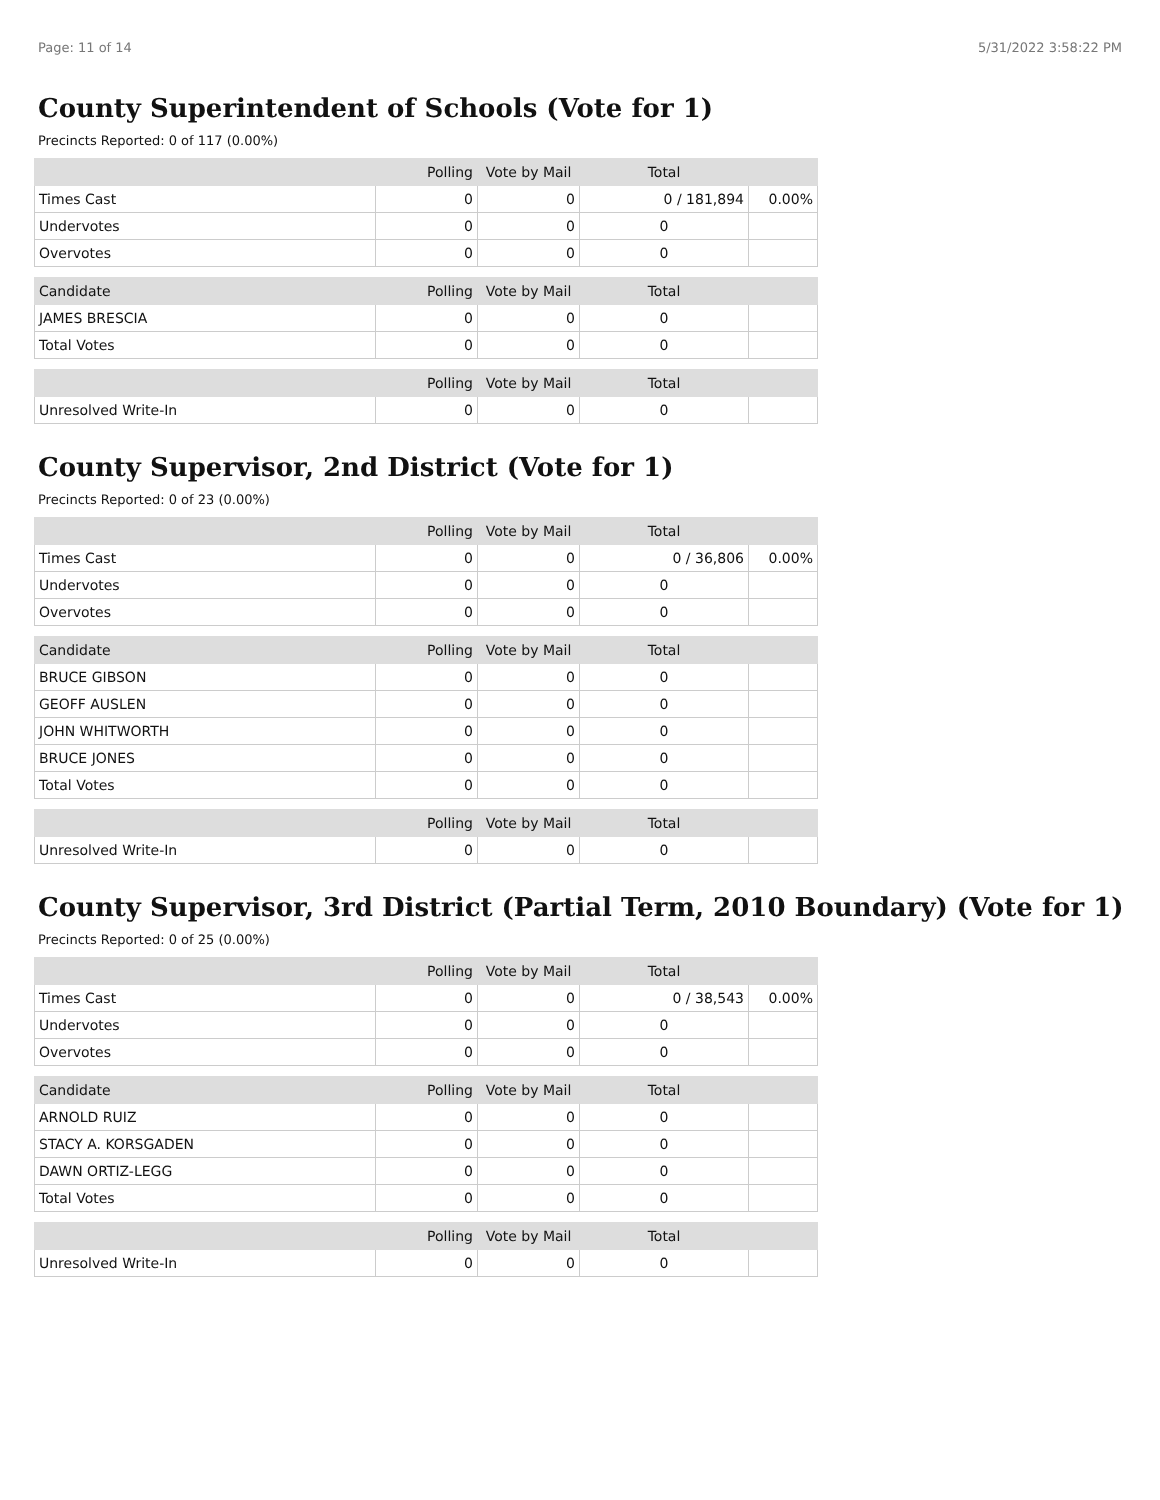Page: 11 of 14 5/31/2022 3:58:22 PM
County Superintendent of Schools (Vote for 1)
Precincts Reported: 0 of 117 (0.00%)
| | Polling | Vote by Mail | Total | |
| --- | --- | --- | --- | --- |
| Times Cast | 0 | 0 | 0 / 181,894 | 0.00% |
| Undervotes | 0 | 0 | 0 | |
| Overvotes | 0 | 0 | 0 | |
| Candidate | Polling | Vote by Mail | Total | |
| --- | --- | --- | --- | --- |
| JAMES BRESCIA | 0 | 0 | 0 | |
| Total Votes | 0 | 0 | 0 | |
| | Polling | Vote by Mail | Total | |
| --- | --- | --- | --- | --- |
| Unresolved Write-In | 0 | 0 | 0 | |
County Supervisor, 2nd District (Vote for 1)
Precincts Reported: 0 of 23 (0.00%)
| | Polling | Vote by Mail | Total | |
| --- | --- | --- | --- | --- |
| Times Cast | 0 | 0 | 0 / 36,806 | 0.00% |
| Undervotes | 0 | 0 | 0 | |
| Overvotes | 0 | 0 | 0 | |
| Candidate | Polling | Vote by Mail | Total | |
| --- | --- | --- | --- | --- |
| BRUCE GIBSON | 0 | 0 | 0 | |
| GEOFF AUSLEN | 0 | 0 | 0 | |
| JOHN WHITWORTH | 0 | 0 | 0 | |
| BRUCE JONES | 0 | 0 | 0 | |
| Total Votes | 0 | 0 | 0 | |
| | Polling | Vote by Mail | Total | |
| --- | --- | --- | --- | --- |
| Unresolved Write-In | 0 | 0 | 0 | |
County Supervisor, 3rd District (Partial Term, 2010 Boundary) (Vote for 1)
Precincts Reported: 0 of 25 (0.00%)
| | Polling | Vote by Mail | Total | |
| --- | --- | --- | --- | --- |
| Times Cast | 0 | 0 | 0 / 38,543 | 0.00% |
| Undervotes | 0 | 0 | 0 | |
| Overvotes | 0 | 0 | 0 | |
| Candidate | Polling | Vote by Mail | Total | |
| --- | --- | --- | --- | --- |
| ARNOLD RUIZ | 0 | 0 | 0 | |
| STACY A. KORSGADEN | 0 | 0 | 0 | |
| DAWN ORTIZ-LEGG | 0 | 0 | 0 | |
| Total Votes | 0 | 0 | 0 | |
| | Polling | Vote by Mail | Total | |
| --- | --- | --- | --- | --- |
| Unresolved Write-In | 0 | 0 | 0 | |